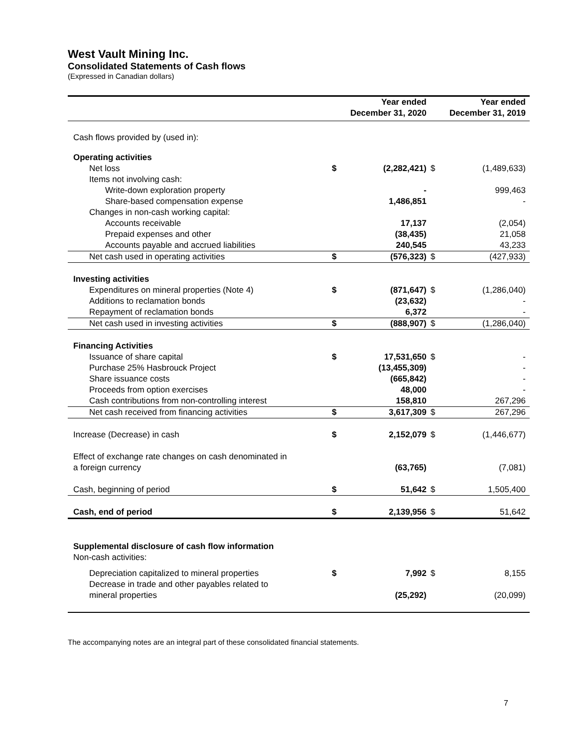West Vault Mining Inc.
Consolidated Statements of Cash flows
(Expressed in Canadian dollars)
| | | Year ended December 31, 2020 | | Year ended December 31, 2019 |
| --- | --- | --- | --- | --- |
| Cash flows provided by (used in): | | | | |
| Operating activities | | | | |
| Net loss | $ | (2,282,421) | $ | (1,489,633) |
| Items not involving cash: | | | | |
| Write-down exploration property | | - | | 999,463 |
| Share-based compensation expense | | 1,486,851 | | - |
| Changes in non-cash working capital: | | | | |
| Accounts receivable | | 17,137 | | (2,054) |
| Prepaid expenses and other | | (38,435) | | 21,058 |
| Accounts payable and accrued liabilities | | 240,545 | | 43,233 |
| Net cash used in operating activities | $ | (576,323) | $ | (427,933) |
| Investing activities | | | | |
| Expenditures on mineral properties (Note 4) | $ | (871,647) | $ | (1,286,040) |
| Additions to reclamation bonds | | (23,632) | | - |
| Repayment of reclamation bonds | | 6,372 | | - |
| Net cash used in investing activities | $ | (888,907) | $ | (1,286,040) |
| Financing Activities | | | | |
| Issuance of share capital | $ | 17,531,650 | $ | - |
| Purchase 25% Hasbrouck Project | | (13,455,309) | | - |
| Share issuance costs | | (665,842) | | - |
| Proceeds from option exercises | | 48,000 | | - |
| Cash contributions from non-controlling interest | | 158,810 | | 267,296 |
| Net cash received from financing activities | $ | 3,617,309 | $ | 267,296 |
| Increase (Decrease) in cash | $ | 2,152,079 | $ | (1,446,677) |
| Effect of exchange rate changes on cash denominated in a foreign currency | | (63,765) | | (7,081) |
| Cash, beginning of period | $ | 51,642 | $ | 1,505,400 |
| Cash, end of period | $ | 2,139,956 | $ | 51,642 |
| Supplemental disclosure of cash flow information | | | | |
| Non-cash activities: | | | | |
| Depreciation capitalized to mineral properties | $ | 7,992 | $ | 8,155 |
| Decrease in trade and other payables related to mineral properties | | (25,292) | | (20,099) |
The accompanying notes are an integral part of these consolidated financial statements.
7